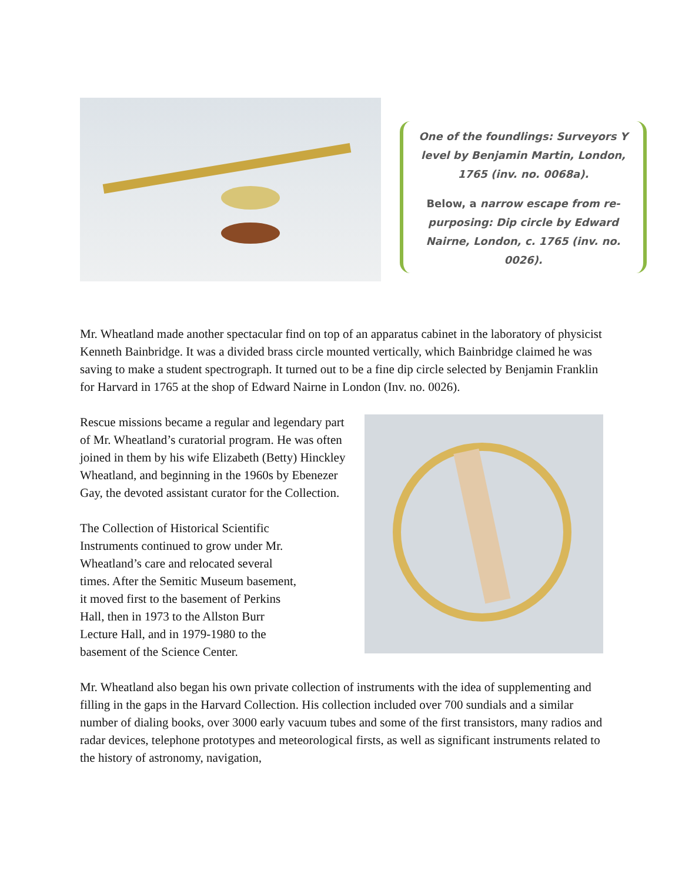One of the foundlings: Surveyors Y level by Benjamin Martin, London, 1765 (inv. no. 0068a).
Below, a narrow escape from re-purposing: Dip circle by Edward Nairne, London, c. 1765 (inv. no. 0026).
Mr. Wheatland made another spectacular find on top of an apparatus cabinet in the laboratory of physicist Kenneth Bainbridge. It was a divided brass circle mounted vertically, which Bainbridge claimed he was saving to make a student spectrograph. It turned out to be a fine dip circle selected by Benjamin Franklin for Harvard in 1765 at the shop of Edward Nairne in London (Inv. no. 0026).
Rescue missions became a regular and legendary part of Mr. Wheatland’s curatorial program. He was often joined in them by his wife Elizabeth (Betty) Hinckley Wheatland, and beginning in the 1960s by Ebenezer Gay, the devoted assistant curator for the Collection.
The Collection of Historical Scientific Instruments continued to grow under Mr. Wheatland’s care and relocated several times. After the Semitic Museum basement, it moved first to the basement of Perkins Hall, then in 1973 to the Allston Burr Lecture Hall, and in 1979-1980 to the basement of the Science Center.
Mr. Wheatland also began his own private collection of instruments with the idea of supplementing and filling in the gaps in the Harvard Collection. His collection included over 700 sundials and a similar number of dialing books, over 3000 early vacuum tubes and some of the first transistors, many radios and radar devices, telephone prototypes and meteorological firsts, as well as significant instruments related to the history of astronomy, navigation,